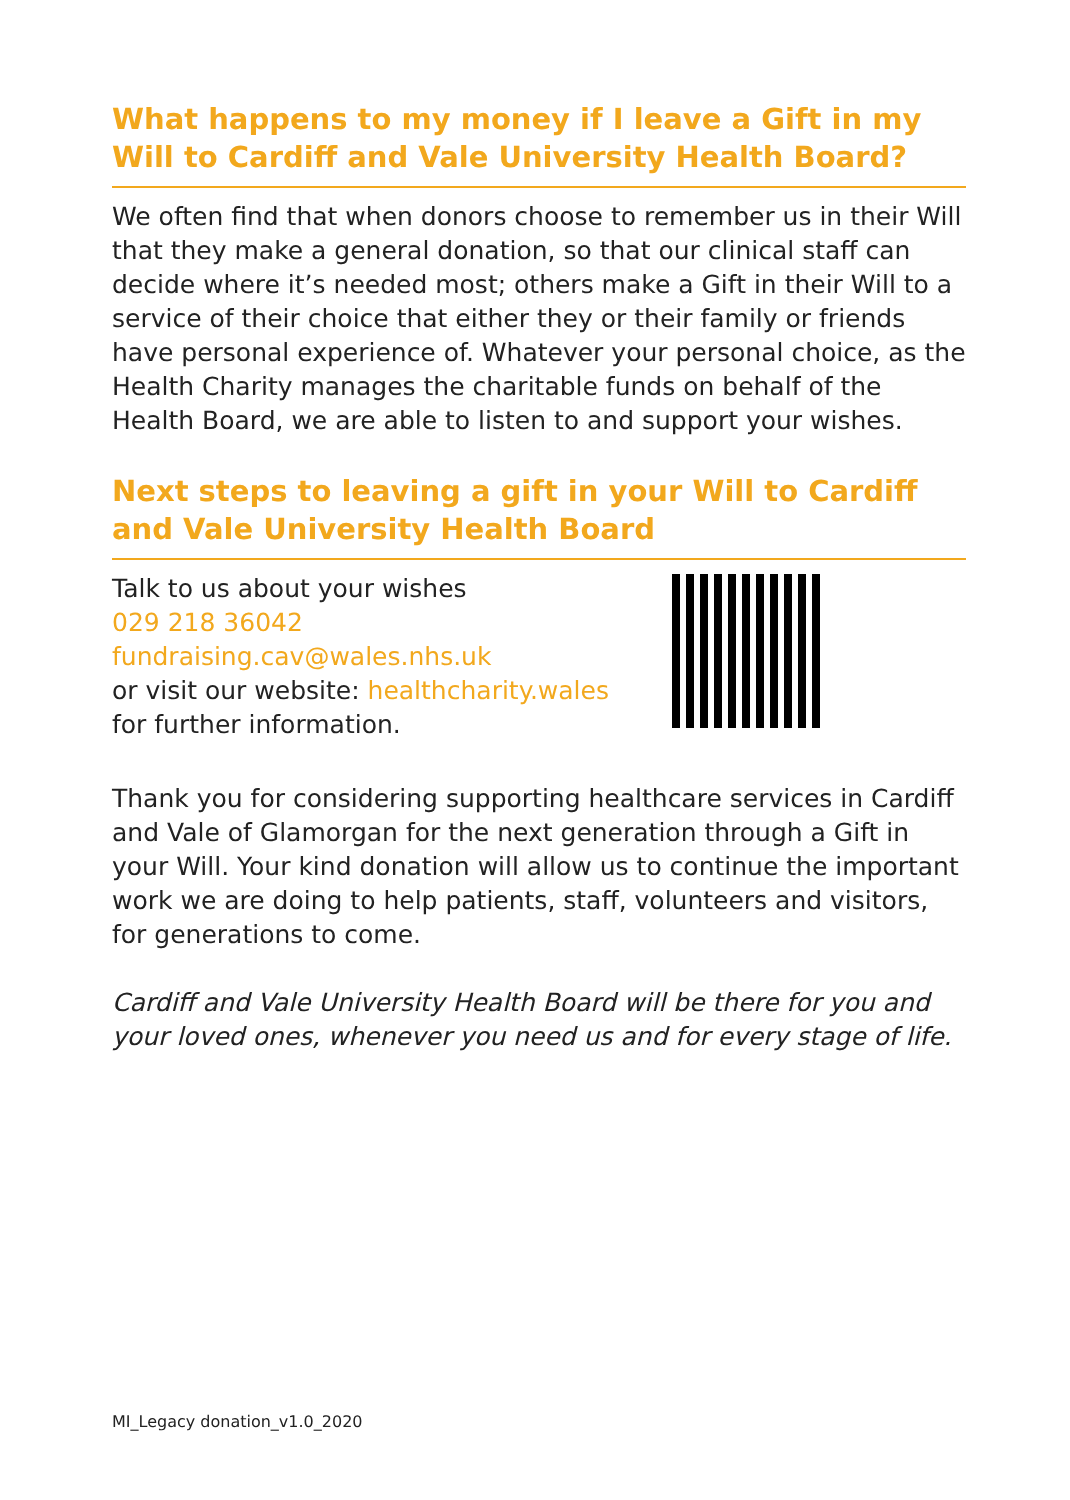What happens to my money if I leave a Gift in my Will to Cardiff and Vale University Health Board?
We often find that when donors choose to remember us in their Will that they make a general donation, so that our clinical staff can decide where it’s needed most; others make a Gift in their Will to a service of their choice that either they or their family or friends have personal experience of. Whatever your personal choice, as the Health Charity manages the charitable funds on behalf of the Health Board, we are able to listen to and support your wishes.
Next steps to leaving a gift in your Will to Cardiff and Vale University Health Board
Talk to us about your wishes
029 218 36042
fundraising.cav@wales.nhs.uk
or visit our website: healthcharity.wales
for further information.
Thank you for considering supporting healthcare services in Cardiff and Vale of Glamorgan for the next generation through a Gift in your Will. Your kind donation will allow us to continue the important work we are doing to help patients, staff, volunteers and visitors, for generations to come.
Cardiff and Vale University Health Board will be there for you and your loved ones, whenever you need us and for every stage of life.
MI_Legacy donation_v1.0_2020